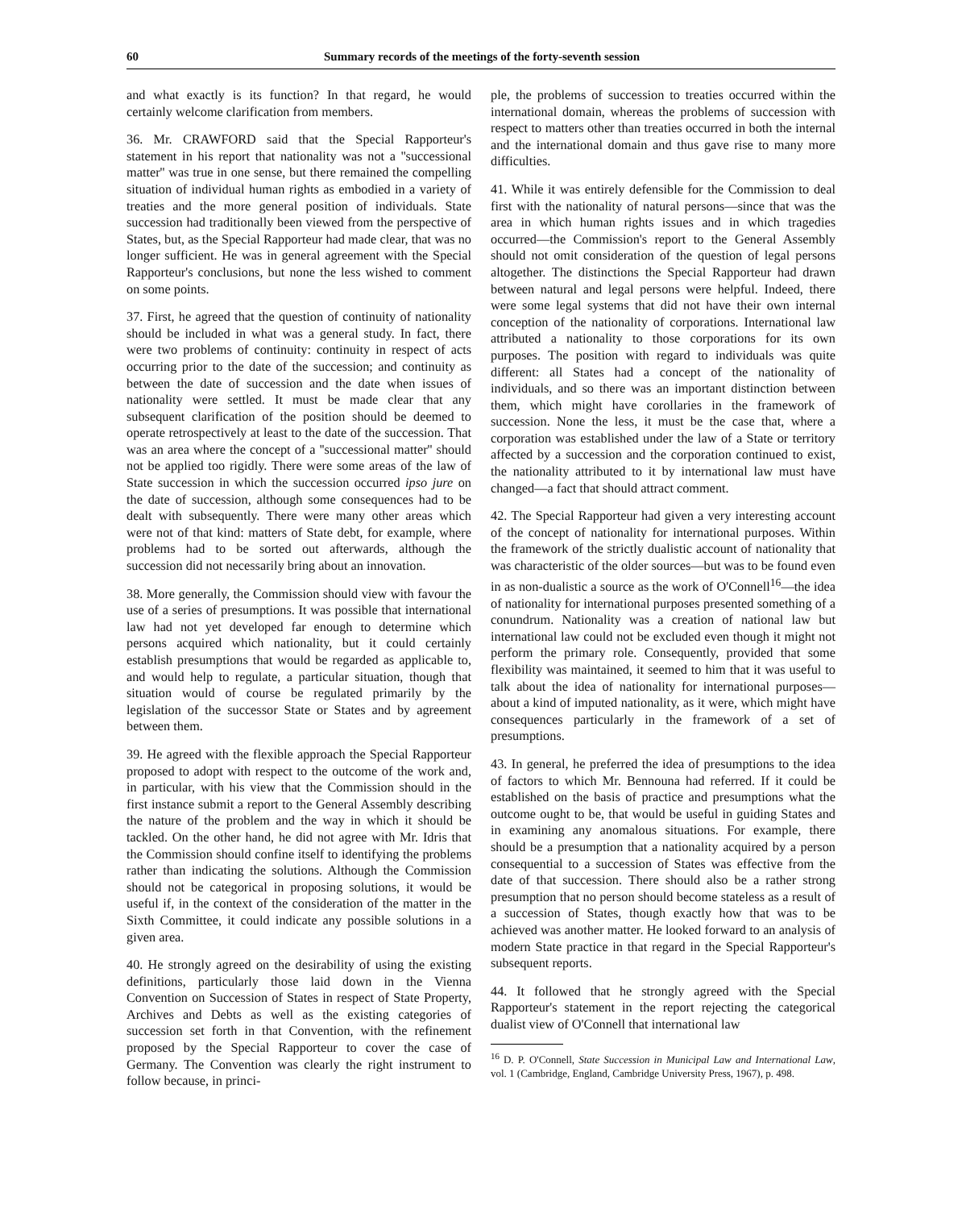60 Summary records of the meetings of the forty-seventh session
and what exactly is its function? In that regard, he would certainly welcome clarification from members.
36. Mr. CRAWFORD said that the Special Rapporteur's statement in his report that nationality was not a ''successional matter'' was true in one sense, but there remained the compelling situation of individual human rights as embodied in a variety of treaties and the more general position of individuals. State succession had traditionally been viewed from the perspective of States, but, as the Special Rapporteur had made clear, that was no longer sufficient. He was in general agreement with the Special Rapporteur's conclusions, but none the less wished to comment on some points.
37. First, he agreed that the question of continuity of nationality should be included in what was a general study. In fact, there were two problems of continuity: continuity in respect of acts occurring prior to the date of the succession; and continuity as between the date of succession and the date when issues of nationality were settled. It must be made clear that any subsequent clarification of the position should be deemed to operate retrospectively at least to the date of the succession. That was an area where the concept of a ''successional matter'' should not be applied too rigidly. There were some areas of the law of State succession in which the succession occurred ipso jure on the date of succession, although some consequences had to be dealt with subsequently. There were many other areas which were not of that kind: matters of State debt, for example, where problems had to be sorted out afterwards, although the succession did not necessarily bring about an innovation.
38. More generally, the Commission should view with favour the use of a series of presumptions. It was possible that international law had not yet developed far enough to determine which persons acquired which nationality, but it could certainly establish presumptions that would be regarded as applicable to, and would help to regulate, a particular situation, though that situation would of course be regulated primarily by the legislation of the successor State or States and by agreement between them.
39. He agreed with the flexible approach the Special Rapporteur proposed to adopt with respect to the outcome of the work and, in particular, with his view that the Commission should in the first instance submit a report to the General Assembly describing the nature of the problem and the way in which it should be tackled. On the other hand, he did not agree with Mr. Idris that the Commission should confine itself to identifying the problems rather than indicating the solutions. Although the Commission should not be categorical in proposing solutions, it would be useful if, in the context of the consideration of the matter in the Sixth Committee, it could indicate any possible solutions in a given area.
40. He strongly agreed on the desirability of using the existing definitions, particularly those laid down in the Vienna Convention on Succession of States in respect of State Property, Archives and Debts as well as the existing categories of succession set forth in that Convention, with the refinement proposed by the Special Rapporteur to cover the case of Germany. The Convention was clearly the right instrument to follow because, in princi-
ple, the problems of succession to treaties occurred within the international domain, whereas the problems of succession with respect to matters other than treaties occurred in both the internal and the international domain and thus gave rise to many more difficulties.
41. While it was entirely defensible for the Commission to deal first with the nationality of natural persons—since that was the area in which human rights issues and in which tragedies occurred—the Commission's report to the General Assembly should not omit consideration of the question of legal persons altogether. The distinctions the Special Rapporteur had drawn between natural and legal persons were helpful. Indeed, there were some legal systems that did not have their own internal conception of the nationality of corporations. International law attributed a nationality to those corporations for its own purposes. The position with regard to individuals was quite different: all States had a concept of the nationality of individuals, and so there was an important distinction between them, which might have corollaries in the framework of succession. None the less, it must be the case that, where a corporation was established under the law of a State or territory affected by a succession and the corporation continued to exist, the nationality attributed to it by international law must have changed—a fact that should attract comment.
42. The Special Rapporteur had given a very interesting account of the concept of nationality for international purposes. Within the framework of the strictly dualistic account of nationality that was characteristic of the older sources—but was to be found even in as non-dualistic a source as the work of O'Connell<sup>16</sup>—the idea of nationality for international purposes presented something of a conundrum. Nationality was a creation of national law but international law could not be excluded even though it might not perform the primary role. Consequently, provided that some flexibility was maintained, it seemed to him that it was useful to talk about the idea of nationality for international purposes—about a kind of imputed nationality, as it were, which might have consequences particularly in the framework of a set of presumptions.
43. In general, he preferred the idea of presumptions to the idea of factors to which Mr. Bennouna had referred. If it could be established on the basis of practice and presumptions what the outcome ought to be, that would be useful in guiding States and in examining any anomalous situations. For example, there should be a presumption that a nationality acquired by a person consequential to a succession of States was effective from the date of that succession. There should also be a rather strong presumption that no person should become stateless as a result of a succession of States, though exactly how that was to be achieved was another matter. He looked forward to an analysis of modern State practice in that regard in the Special Rapporteur's subsequent reports.
44. It followed that he strongly agreed with the Special Rapporteur's statement in the report rejecting the categorical dualist view of O'Connell that international law
<sup>16</sup> D. P. O'Connell, State Succession in Municipal Law and International Law, vol. 1 (Cambridge, England, Cambridge University Press, 1967), p. 498.